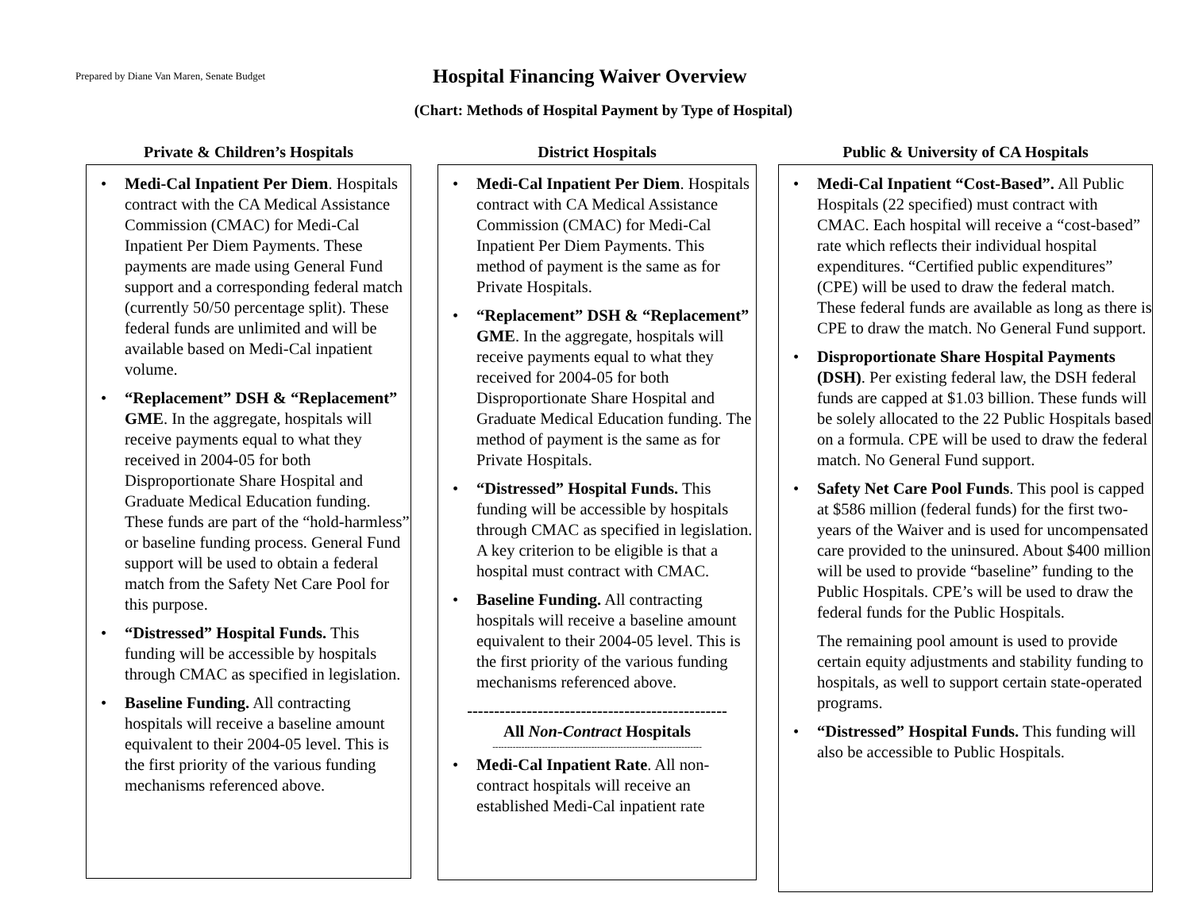Prepared by Diane Van Maren, Senate Budget
Hospital Financing Waiver Overview
(Chart: Methods of Hospital Payment by Type of Hospital)
Private & Children’s Hospitals
• Medi-Cal Inpatient Per Diem. Hospitals contract with the CA Medical Assistance Commission (CMAC) for Medi-Cal Inpatient Per Diem Payments. These payments are made using General Fund support and a corresponding federal match (currently 50/50 percentage split). These federal funds are unlimited and will be available based on Medi-Cal inpatient volume.
• “Replacement” DSH & “Replacement” GME. In the aggregate, hospitals will receive payments equal to what they received in 2004-05 for both Disproportionate Share Hospital and Graduate Medical Education funding. These funds are part of the “hold-harmless” or baseline funding process. General Fund support will be used to obtain a federal match from the Safety Net Care Pool for this purpose.
• “Distressed” Hospital Funds. This funding will be accessible by hospitals through CMAC as specified in legislation.
• Baseline Funding. All contracting hospitals will receive a baseline amount equivalent to their 2004-05 level. This is the first priority of the various funding mechanisms referenced above.
District Hospitals
• Medi-Cal Inpatient Per Diem. Hospitals contract with CA Medical Assistance Commission (CMAC) for Medi-Cal Inpatient Per Diem Payments. This method of payment is the same as for Private Hospitals.
• “Replacement” DSH & “Replacement” GME. In the aggregate, hospitals will receive payments equal to what they received for 2004-05 for both Disproportionate Share Hospital and Graduate Medical Education funding. The method of payment is the same as for Private Hospitals.
• “Distressed” Hospital Funds. This funding will be accessible by hospitals through CMAC as specified in legislation. A key criterion to be eligible is that a hospital must contract with CMAC.
• Baseline Funding. All contracting hospitals will receive a baseline amount equivalent to their 2004-05 level. This is the first priority of the various funding mechanisms referenced above.
------------------------------------------------
All Non-Contract Hospitals
------------------------------------------------------------------------
• Medi-Cal Inpatient Rate. All non-contract hospitals will receive an established Medi-Cal inpatient rate
Public & University of CA Hospitals
• Medi-Cal Inpatient “Cost-Based”. All Public Hospitals (22 specified) must contract with CMAC. Each hospital will receive a “cost-based” rate which reflects their individual hospital expenditures. “Certified public expenditures” (CPE) will be used to draw the federal match. These federal funds are available as long as there is CPE to draw the match. No General Fund support.
• Disproportionate Share Hospital Payments (DSH). Per existing federal law, the DSH federal funds are capped at $1.03 billion. These funds will be solely allocated to the 22 Public Hospitals based on a formula. CPE will be used to draw the federal match. No General Fund support.
• Safety Net Care Pool Funds. This pool is capped at $586 million (federal funds) for the first two-years of the Waiver and is used for uncompensated care provided to the uninsured. About $400 million will be used to provide “baseline” funding to the Public Hospitals. CPE’s will be used to draw the federal funds for the Public Hospitals.
The remaining pool amount is used to provide certain equity adjustments and stability funding to hospitals, as well to support certain state-operated programs.
• “Distressed” Hospital Funds. This funding will also be accessible to Public Hospitals.